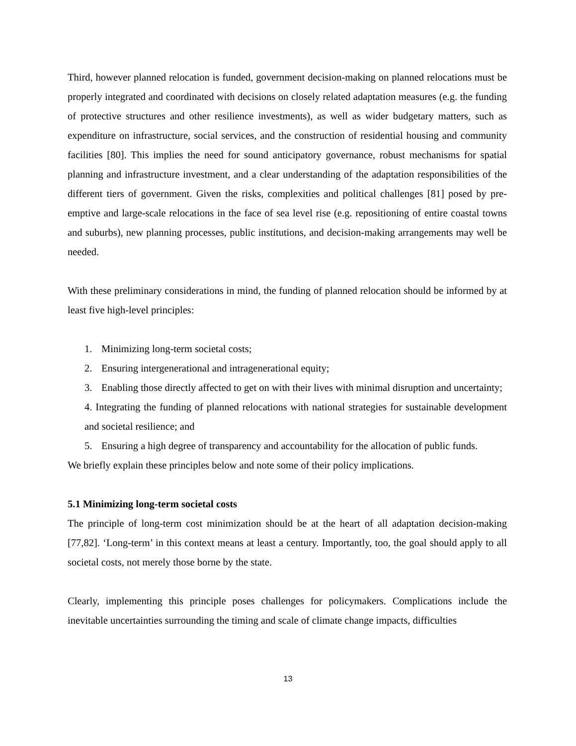Third, however planned relocation is funded, government decision-making on planned relocations must be properly integrated and coordinated with decisions on closely related adaptation measures (e.g. the funding of protective structures and other resilience investments), as well as wider budgetary matters, such as expenditure on infrastructure, social services, and the construction of residential housing and community facilities [80]. This implies the need for sound anticipatory governance, robust mechanisms for spatial planning and infrastructure investment, and a clear understanding of the adaptation responsibilities of the different tiers of government. Given the risks, complexities and political challenges [81] posed by pre-emptive and large-scale relocations in the face of sea level rise (e.g. repositioning of entire coastal towns and suburbs), new planning processes, public institutions, and decision-making arrangements may well be needed.
With these preliminary considerations in mind, the funding of planned relocation should be informed by at least five high-level principles:
1. Minimizing long-term societal costs;
2. Ensuring intergenerational and intragenerational equity;
3. Enabling those directly affected to get on with their lives with minimal disruption and uncertainty;
4. Integrating the funding of planned relocations with national strategies for sustainable development and societal resilience; and
5. Ensuring a high degree of transparency and accountability for the allocation of public funds.
We briefly explain these principles below and note some of their policy implications.
5.1 Minimizing long-term societal costs
The principle of long-term cost minimization should be at the heart of all adaptation decision-making [77,82]. ‘Long-term’ in this context means at least a century. Importantly, too, the goal should apply to all societal costs, not merely those borne by the state.
Clearly, implementing this principle poses challenges for policymakers. Complications include the inevitable uncertainties surrounding the timing and scale of climate change impacts, difficulties
13